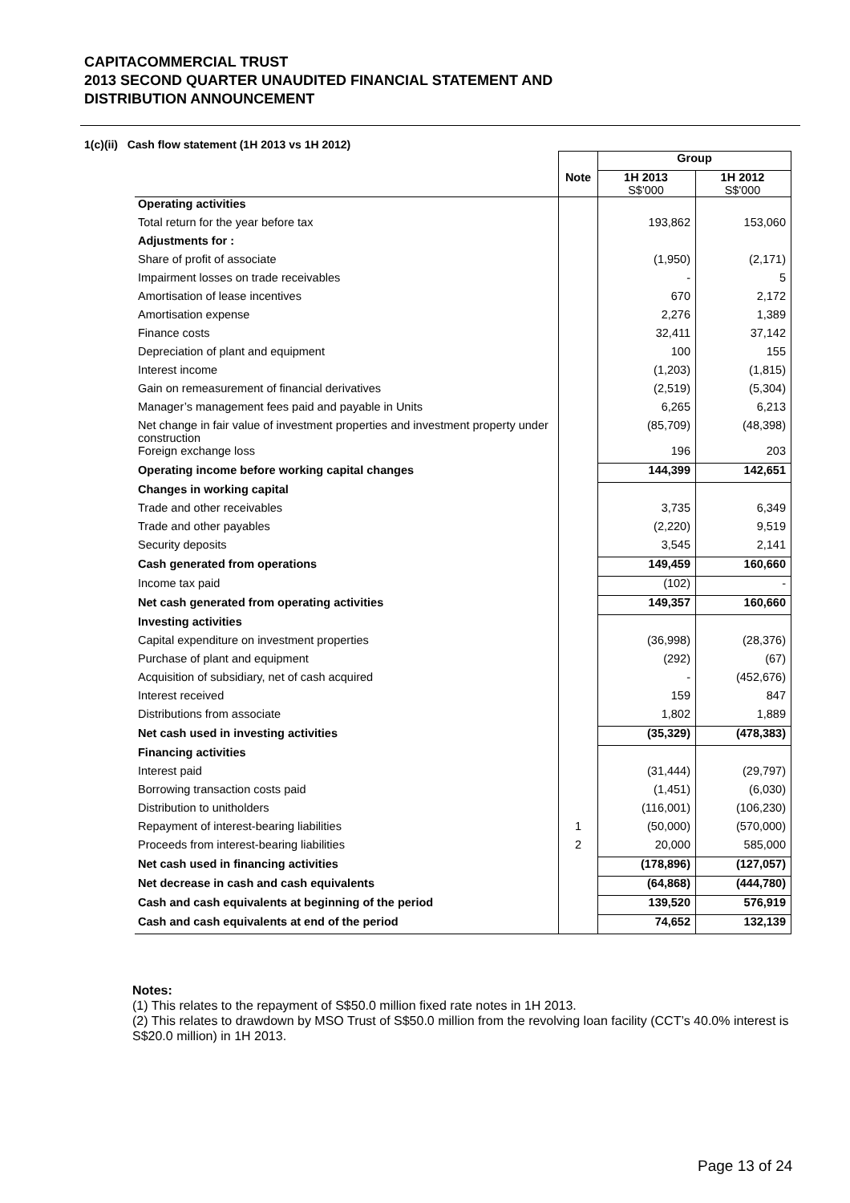CAPITACOMMERCIAL TRUST
2013 SECOND QUARTER UNAUDITED FINANCIAL STATEMENT AND
DISTRIBUTION ANNOUNCEMENT
1(c)(ii) Cash flow statement (1H 2013 vs 1H 2012)
| | | Group | |
| --- | --- | --- | --- |
| | Note | 1H 2013 S$'000 | 1H 2012 S$'000 |
| Operating activities | | | |
| Total return for the year before tax | | 193,862 | 153,060 |
| Adjustments for : | | | |
| Share of profit of associate | | (1,950) | (2,171) |
| Impairment losses on trade receivables | | - | 5 |
| Amortisation of lease incentives | | 670 | 2,172 |
| Amortisation expense | | 2,276 | 1,389 |
| Finance costs | | 32,411 | 37,142 |
| Depreciation of plant and equipment | | 100 | 155 |
| Interest income | | (1,203) | (1,815) |
| Gain on remeasurement of financial derivatives | | (2,519) | (5,304) |
| Manager’s management fees paid and payable in Units | | 6,265 | 6,213 |
| Net change in fair value of investment properties and investment property under construction | | (85,709) | (48,398) |
| Foreign exchange loss | | 196 | 203 |
| Operating income before working capital changes | | 144,399 | 142,651 |
| Changes in working capital | | | |
| Trade and other receivables | | 3,735 | 6,349 |
| Trade and other payables | | (2,220) | 9,519 |
| Security deposits | | 3,545 | 2,141 |
| Cash generated from operations | | 149,459 | 160,660 |
| Income tax paid | | (102) | - |
| Net cash generated from operating activities | | 149,357 | 160,660 |
| Investing activities | | | |
| Capital expenditure on investment properties | | (36,998) | (28,376) |
| Purchase of plant and equipment | | (292) | (67) |
| Acquisition of subsidiary, net of cash acquired | | - | (452,676) |
| Interest received | | 159 | 847 |
| Distributions from associate | | 1,802 | 1,889 |
| Net cash used in investing activities | | (35,329) | (478,383) |
| Financing activities | | | |
| Interest paid | | (31,444) | (29,797) |
| Borrowing transaction costs paid | | (1,451) | (6,030) |
| Distribution to unitholders | | (116,001) | (106,230) |
| Repayment of interest-bearing liabilities | 1 | (50,000) | (570,000) |
| Proceeds from interest-bearing liabilities | 2 | 20,000 | 585,000 |
| Net cash used in financing activities | | (178,896) | (127,057) |
| Net decrease in cash and cash equivalents | | (64,868) | (444,780) |
| Cash and cash equivalents at beginning of the period | | 139,520 | 576,919 |
| Cash and cash equivalents at end of the period | | 74,652 | 132,139 |
Notes:
(1) This relates to the repayment of S$50.0 million fixed rate notes in 1H 2013.
(2) This relates to drawdown by MSO Trust of S$50.0 million from the revolving loan facility (CCT’s 40.0% interest is S$20.0 million) in 1H 2013.
Page 13 of 24